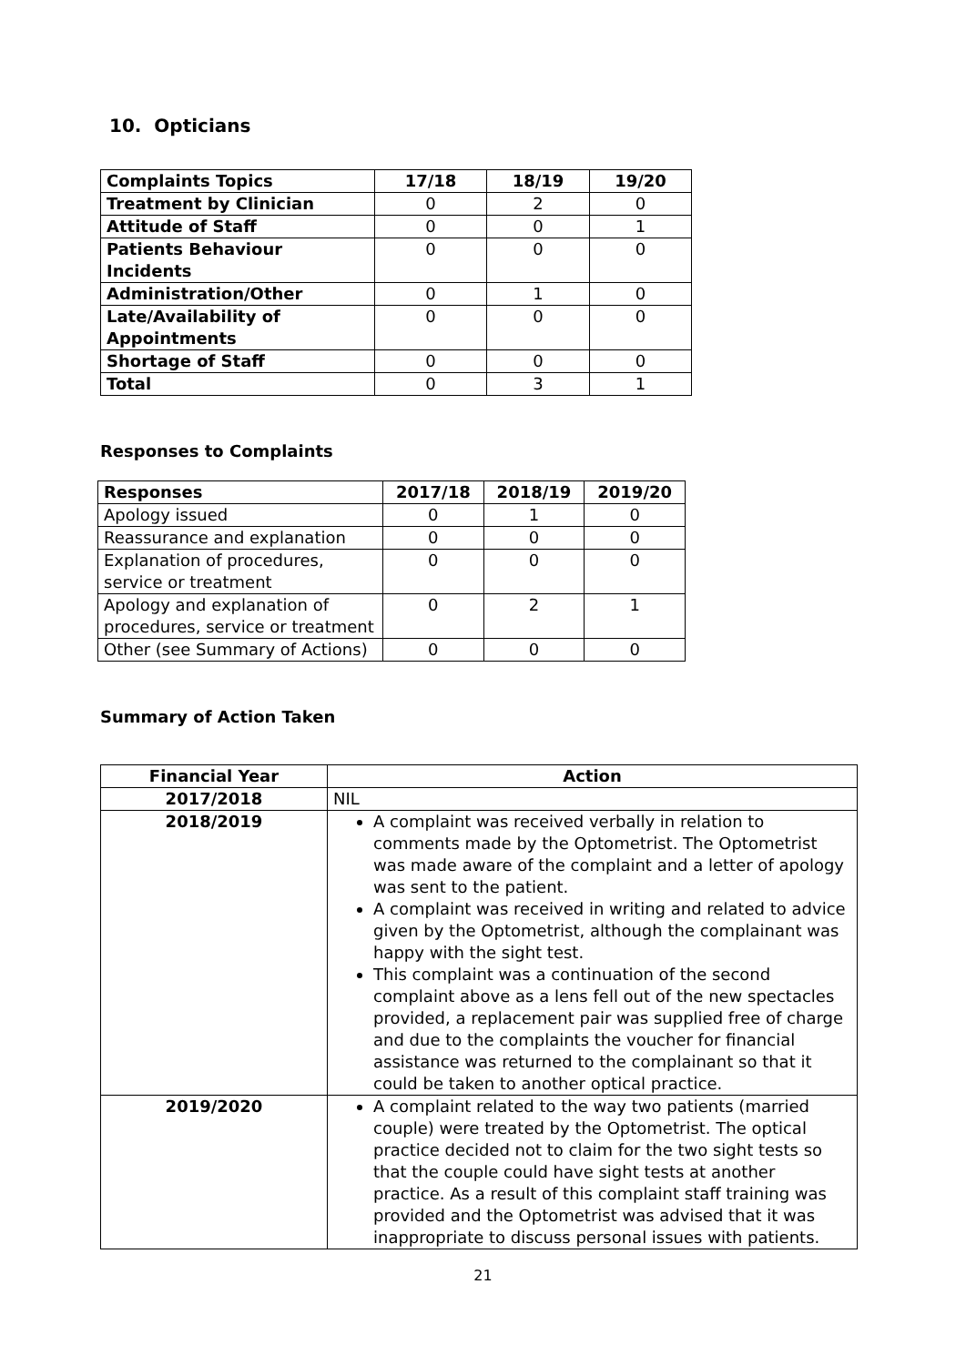10. Opticians
| Complaints Topics | 17/18 | 18/19 | 19/20 |
| --- | --- | --- | --- |
| Treatment by Clinician | 0 | 2 | 0 |
| Attitude of Staff | 0 | 0 | 1 |
| Patients Behaviour Incidents | 0 | 0 | 0 |
| Administration/Other | 0 | 1 | 0 |
| Late/Availability of Appointments | 0 | 0 | 0 |
| Shortage of Staff | 0 | 0 | 0 |
| Total | 0 | 3 | 1 |
Responses to Complaints
| Responses | 2017/18 | 2018/19 | 2019/20 |
| --- | --- | --- | --- |
| Apology issued | 0 | 1 | 0 |
| Reassurance and explanation | 0 | 0 | 0 |
| Explanation of procedures, service or treatment | 0 | 0 | 0 |
| Apology and explanation of procedures, service or treatment | 0 | 2 | 1 |
| Other (see Summary of Actions) | 0 | 0 | 0 |
Summary of Action Taken
| Financial Year | Action |
| --- | --- |
| 2017/2018 | NIL |
| 2018/2019 | A complaint was received verbally in relation to comments made by the Optometrist. The Optometrist was made aware of the complaint and a letter of apology was sent to the patient. A complaint was received in writing and related to advice given by the Optometrist, although the complainant was happy with the sight test. This complaint was a continuation of the second complaint above as a lens fell out of the new spectacles provided, a replacement pair was supplied free of charge and due to the complaints the voucher for financial assistance was returned to the complainant so that it could be taken to another optical practice. |
| 2019/2020 | A complaint related to the way two patients (married couple) were treated by the Optometrist. The optical practice decided not to claim for the two sight tests so that the couple could have sight tests at another practice. As a result of this complaint staff training was provided and the Optometrist was advised that it was inappropriate to discuss personal issues with patients. |
21